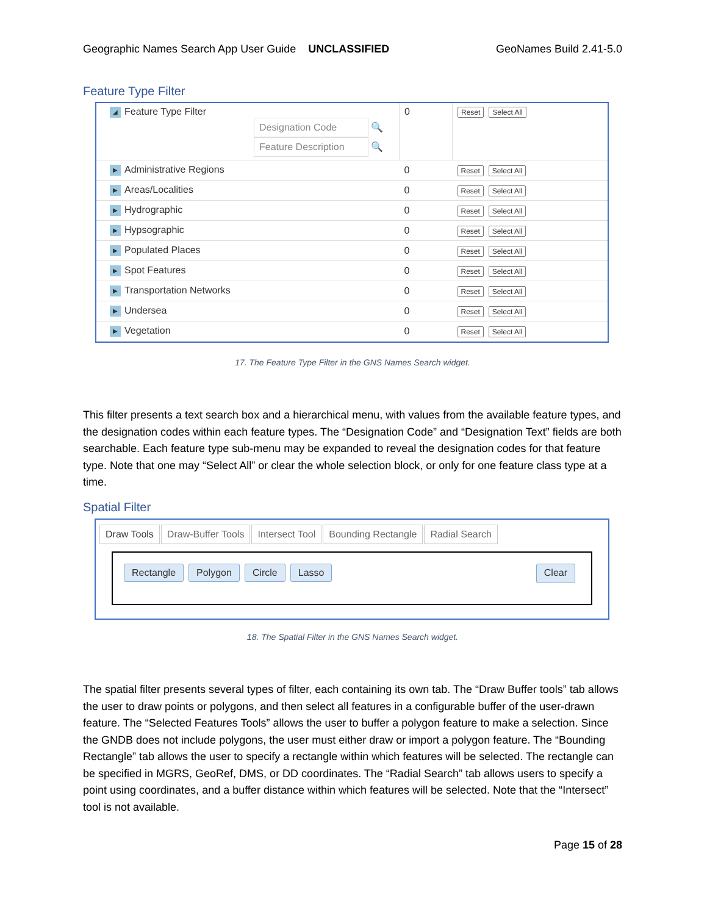Geographic Names Search App User Guide UNCLASSIFIED GeoNames Build 2.41-5.0
Feature Type Filter
| ◢ Feature Type Filter Designation Code 🔍 Feature Description 🔍 | 0 | Reset Select All |
| ▶ Administrative Regions | 0 | Reset Select All |
| ▶ Areas/Localities | 0 | Reset Select All |
| ▶ Hydrographic | 0 | Reset Select All |
| ▶ Hypsographic | 0 | Reset Select All |
| ▶ Populated Places | 0 | Reset Select All |
| ▶ Spot Features | 0 | Reset Select All |
| ▶ Transportation Networks | 0 | Reset Select All |
| ▶ Undersea | 0 | Reset Select All |
| ▶ Vegetation | 0 | Reset Select All |
17. The Feature Type Filter in the GNS Names Search widget.
This filter presents a text search box and a hierarchical menu, with values from the available feature types, and the designation codes within each feature types. The “Designation Code” and “Designation Text” fields are both searchable. Each feature type sub-menu may be expanded to reveal the designation codes for that feature type. Note that one may “Select All” or clear the whole selection block, or only for one feature class type at a time.
Spatial Filter
Draw Tools Draw-Buffer Tools Intersect Tool Bounding Rectangle Radial Search
Rectangle Polygon Circle Lasso
Clear
18. The Spatial Filter in the GNS Names Search widget.
The spatial filter presents several types of filter, each containing its own tab. The “Draw Buffer tools” tab allows the user to draw points or polygons, and then select all features in a configurable buffer of the user-drawn feature. The “Selected Features Tools” allows the user to buffer a polygon feature to make a selection. Since the GNDB does not include polygons, the user must either draw or import a polygon feature. The “Bounding Rectangle” tab allows the user to specify a rectangle within which features will be selected. The rectangle can be specified in MGRS, GeoRef, DMS, or DD coordinates. The “Radial Search” tab allows users to specify a point using coordinates, and a buffer distance within which features will be selected. Note that the “Intersect” tool is not available.
Page 15 of 28